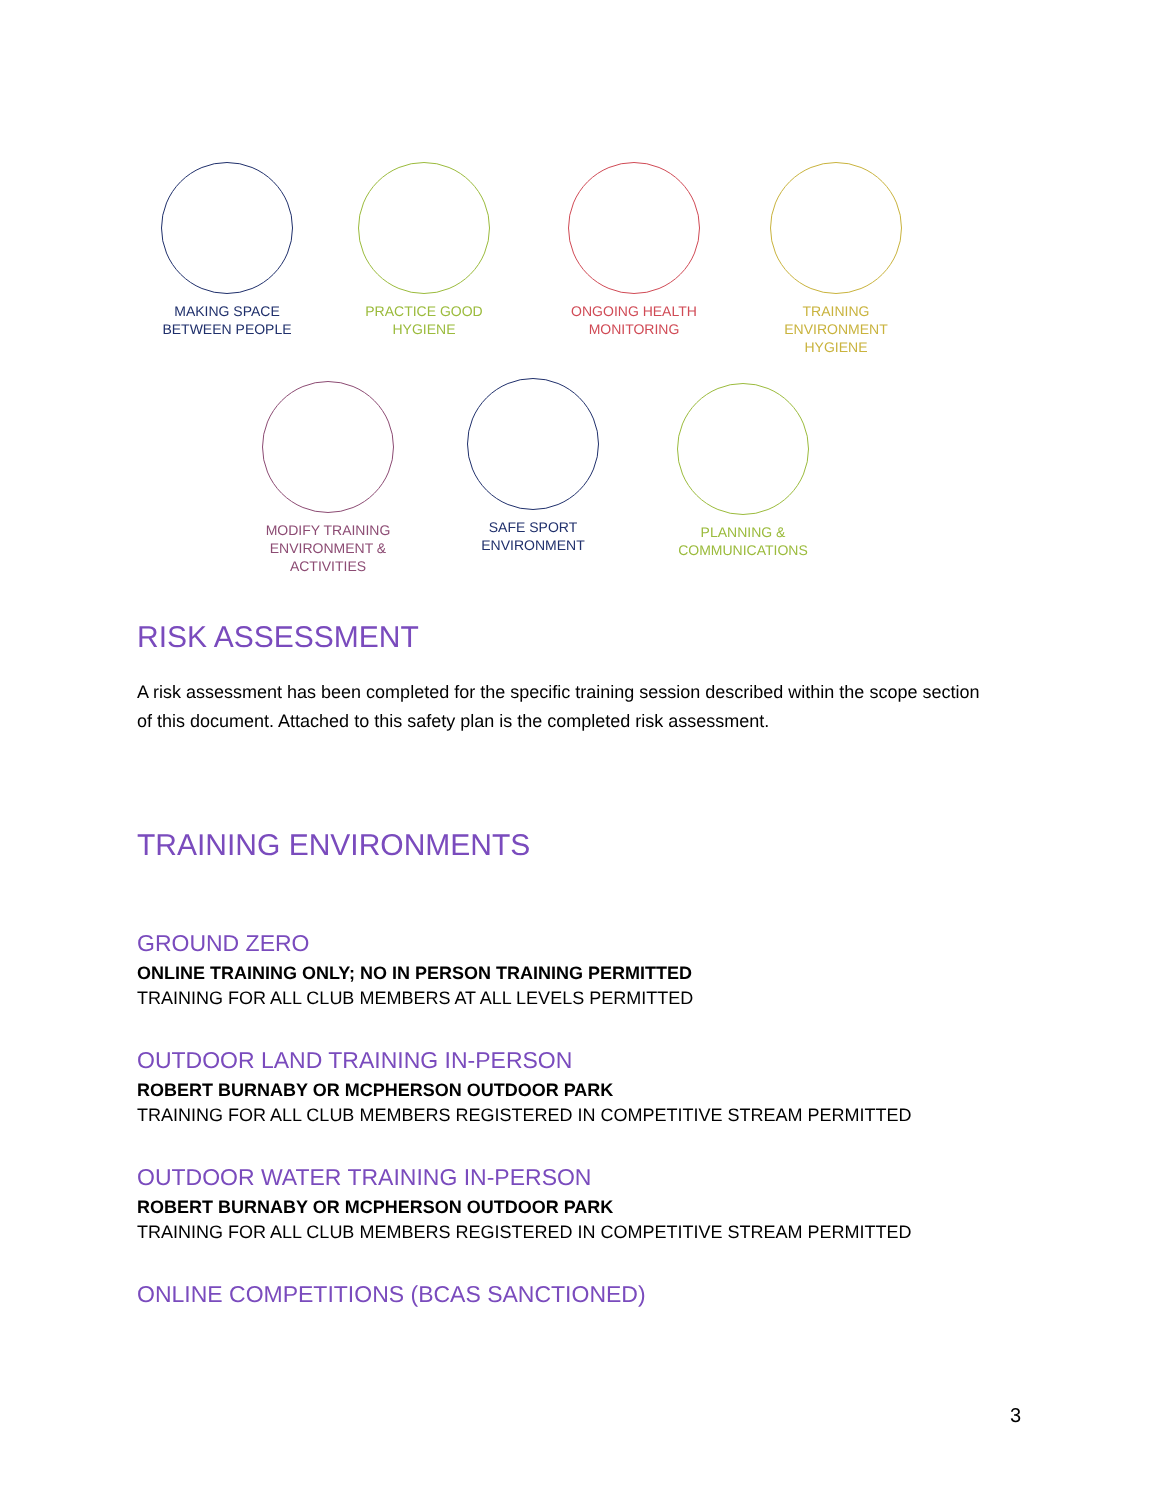MAKING SPACE
BETWEEN PEOPLE
PRACTICE GOOD
HYGIENE
ONGOING HEALTH
MONITORING
TRAINING
ENVIRONMENT
HYGIENE
MODIFY TRAINING
ENVIRONMENT &
ACTIVITIES
SAFE SPORT
ENVIRONMENT
PLANNING &
COMMUNICATIONS
RISK ASSESSMENT
A risk assessment has been completed for the specific training session described within the scope section of this document. Attached to this safety plan is the completed risk assessment.
TRAINING ENVIRONMENTS
GROUND ZERO
ONLINE TRAINING ONLY; NO IN PERSON TRAINING PERMITTED
TRAINING FOR ALL CLUB MEMBERS AT ALL LEVELS PERMITTED
OUTDOOR LAND TRAINING IN-PERSON
ROBERT BURNABY OR MCPHERSON OUTDOOR PARK
TRAINING FOR ALL CLUB MEMBERS REGISTERED IN COMPETITIVE STREAM PERMITTED
OUTDOOR WATER TRAINING IN-PERSON
ROBERT BURNABY OR MCPHERSON OUTDOOR PARK
TRAINING FOR ALL CLUB MEMBERS REGISTERED IN COMPETITIVE STREAM PERMITTED
ONLINE COMPETITIONS (BCAS SANCTIONED)
3